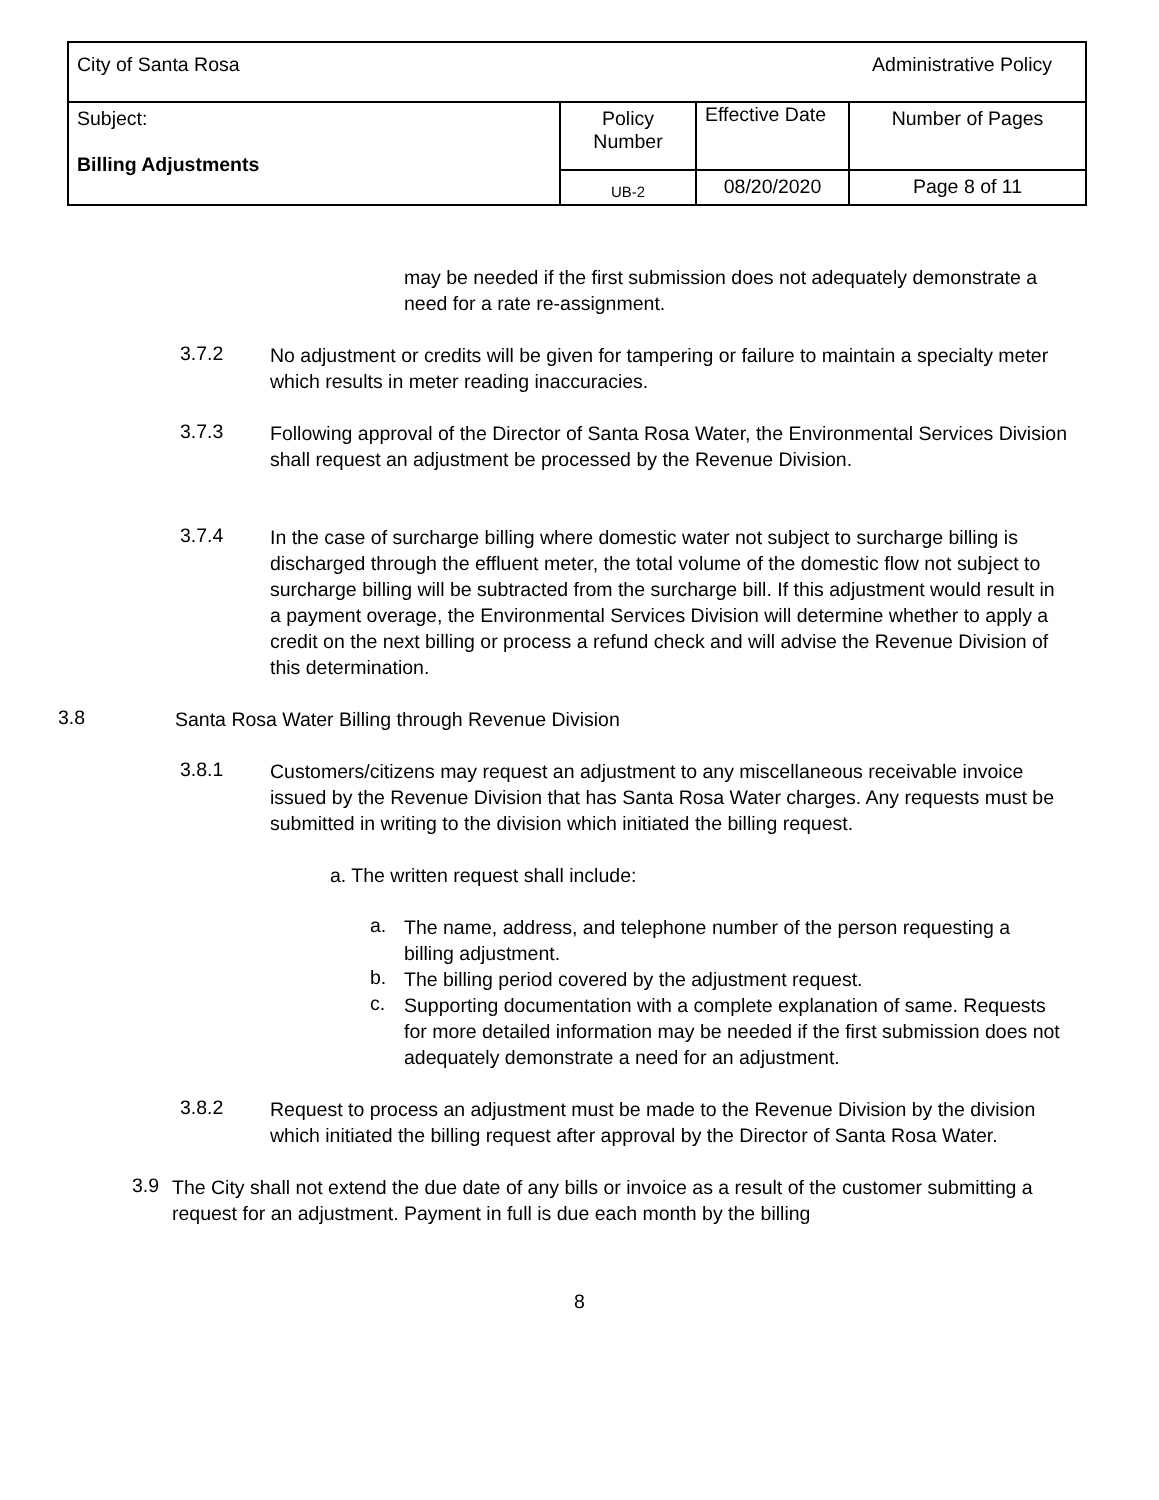| City of Santa Rosa Administrative Policy | | | |
| Subject: Billing Adjustments | Policy Number | Effective Date | Number of Pages |
| | UB-2 | 08/20/2020 | Page 8 of 11 |
may be needed if the first submission does not adequately demonstrate a need for a rate re-assignment.
3.7.2
No adjustment or credits will be given for tampering or failure to maintain a specialty meter which results in meter reading inaccuracies.
3.7.3
Following approval of the Director of Santa Rosa Water, the Environmental Services Division shall request an adjustment be processed by the Revenue Division.
3.7.4
In the case of surcharge billing where domestic water not subject to surcharge billing is discharged through the effluent meter, the total volume of the domestic flow not subject to surcharge billing will be subtracted from the surcharge bill. If this adjustment would result in a payment overage, the Environmental Services Division will determine whether to apply a credit on the next billing or process a refund check and will advise the Revenue Division of this determination.
3.8
Santa Rosa Water Billing through Revenue Division
3.8.1
Customers/citizens may request an adjustment to any miscellaneous receivable invoice issued by the Revenue Division that has Santa Rosa Water charges. Any requests must be submitted in writing to the division which initiated the billing request.
a. The written request shall include:
a.
The name, address, and telephone number of the person requesting a billing adjustment.
b.
The billing period covered by the adjustment request.
c.
Supporting documentation with a complete explanation of same. Requests for more detailed information may be needed if the first submission does not adequately demonstrate a need for an adjustment.
3.8.2
Request to process an adjustment must be made to the Revenue Division by the division which initiated the billing request after approval by the Director of Santa Rosa Water.
3.9
The City shall not extend the due date of any bills or invoice as a result of the customer submitting a request for an adjustment. Payment in full is due each month by the billing
8